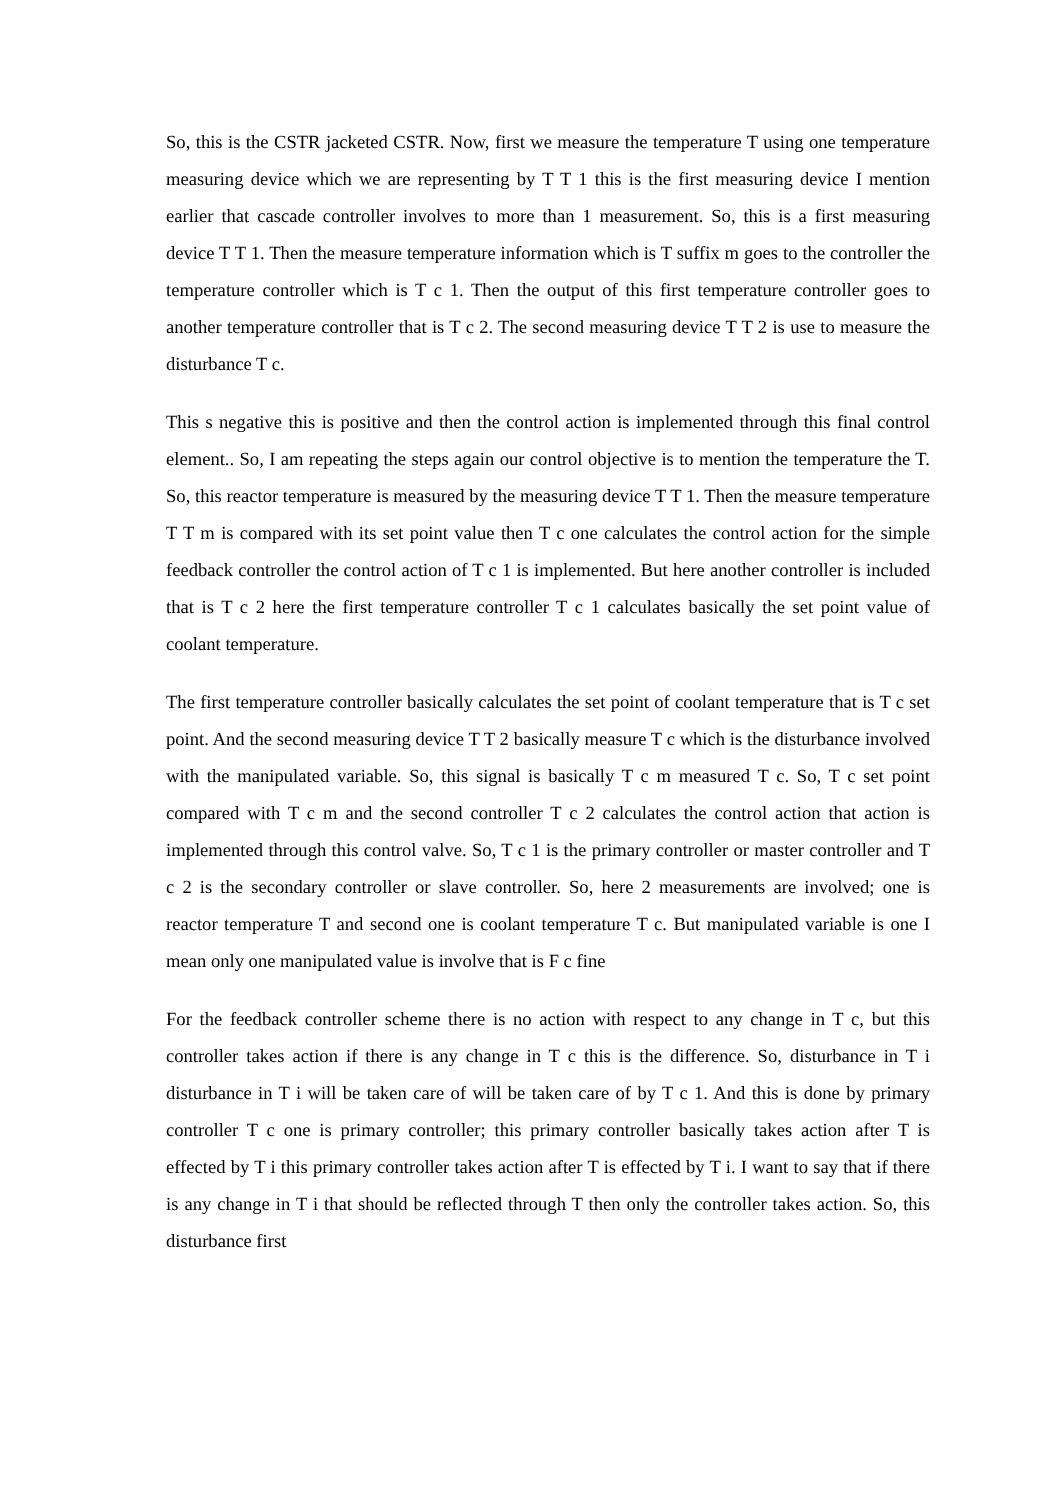So, this is the CSTR jacketed CSTR. Now, first we measure the temperature T using one temperature measuring device which we are representing by T T 1 this is the first measuring device I mention earlier that cascade controller involves to more than 1 measurement. So, this is a first measuring device T T 1. Then the measure temperature information which is T suffix m goes to the controller the temperature controller which is T c 1. Then the output of this first temperature controller goes to another temperature controller that is T c 2. The second measuring device T T 2 is use to measure the disturbance T c.
This s negative this is positive and then the control action is implemented through this final control element.. So, I am repeating the steps again our control objective is to mention the temperature the T. So, this reactor temperature is measured by the measuring device T T 1. Then the measure temperature T T m is compared with its set point value then T c one calculates the control action for the simple feedback controller the control action of T c 1 is implemented. But here another controller is included that is T c 2 here the first temperature controller T c 1 calculates basically the set point value of coolant temperature.
The first temperature controller basically calculates the set point of coolant temperature that is T c set point. And the second measuring device T T 2 basically measure T c which is the disturbance involved with the manipulated variable. So, this signal is basically T c m measured T c. So, T c set point compared with T c m and the second controller T c 2 calculates the control action that action is implemented through this control valve. So, T c 1 is the primary controller or master controller and T c 2 is the secondary controller or slave controller. So, here 2 measurements are involved; one is reactor temperature T and second one is coolant temperature T c. But manipulated variable is one I mean only one manipulated value is involve that is F c fine
For the feedback controller scheme there is no action with respect to any change in T c, but this controller takes action if there is any change in T c this is the difference. So, disturbance in T i disturbance in T i will be taken care of will be taken care of by T c 1. And this is done by primary controller T c one is primary controller; this primary controller basically takes action after T is effected by T i this primary controller takes action after T is effected by T i. I want to say that if there is any change in T i that should be reflected through T then only the controller takes action. So, this disturbance first